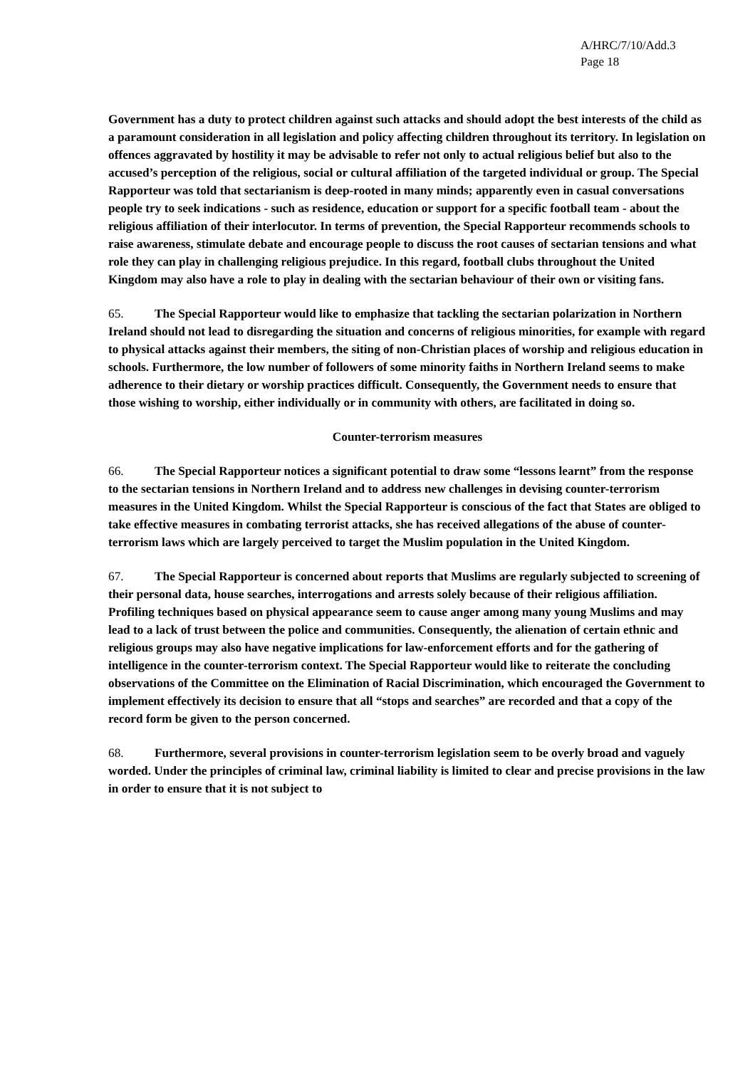A/HRC/7/10/Add.3
Page 18
Government has a duty to protect children against such attacks and should adopt the best interests of the child as a paramount consideration in all legislation and policy affecting children throughout its territory. In legislation on offences aggravated by hostility it may be advisable to refer not only to actual religious belief but also to the accused’s perception of the religious, social or cultural affiliation of the targeted individual or group. The Special Rapporteur was told that sectarianism is deep-rooted in many minds; apparently even in casual conversations people try to seek indications - such as residence, education or support for a specific football team - about the religious affiliation of their interlocutor. In terms of prevention, the Special Rapporteur recommends schools to raise awareness, stimulate debate and encourage people to discuss the root causes of sectarian tensions and what role they can play in challenging religious prejudice. In this regard, football clubs throughout the United Kingdom may also have a role to play in dealing with the sectarian behaviour of their own or visiting fans.
65. The Special Rapporteur would like to emphasize that tackling the sectarian polarization in Northern Ireland should not lead to disregarding the situation and concerns of religious minorities, for example with regard to physical attacks against their members, the siting of non-Christian places of worship and religious education in schools. Furthermore, the low number of followers of some minority faiths in Northern Ireland seems to make adherence to their dietary or worship practices difficult. Consequently, the Government needs to ensure that those wishing to worship, either individually or in community with others, are facilitated in doing so.
Counter-terrorism measures
66. The Special Rapporteur notices a significant potential to draw some “lessons learnt” from the response to the sectarian tensions in Northern Ireland and to address new challenges in devising counter-terrorism measures in the United Kingdom. Whilst the Special Rapporteur is conscious of the fact that States are obliged to take effective measures in combating terrorist attacks, she has received allegations of the abuse of counter-terrorism laws which are largely perceived to target the Muslim population in the United Kingdom.
67. The Special Rapporteur is concerned about reports that Muslims are regularly subjected to screening of their personal data, house searches, interrogations and arrests solely because of their religious affiliation. Profiling techniques based on physical appearance seem to cause anger among many young Muslims and may lead to a lack of trust between the police and communities. Consequently, the alienation of certain ethnic and religious groups may also have negative implications for law-enforcement efforts and for the gathering of intelligence in the counter-terrorism context. The Special Rapporteur would like to reiterate the concluding observations of the Committee on the Elimination of Racial Discrimination, which encouraged the Government to implement effectively its decision to ensure that all “stops and searches” are recorded and that a copy of the record form be given to the person concerned.
68. Furthermore, several provisions in counter-terrorism legislation seem to be overly broad and vaguely worded. Under the principles of criminal law, criminal liability is limited to clear and precise provisions in the law in order to ensure that it is not subject to